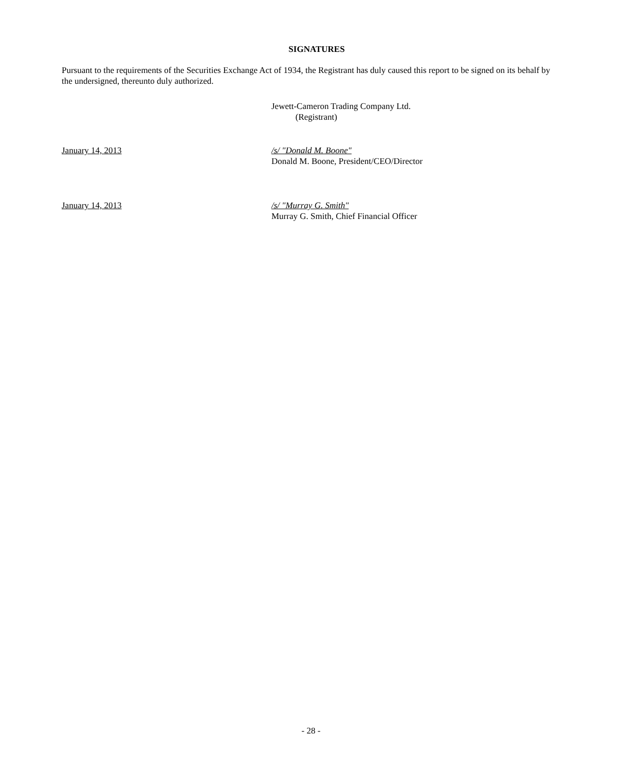SIGNATURES
Pursuant to the requirements of the Securities Exchange Act of 1934, the Registrant has duly caused this report to be signed on its behalf by the undersigned, thereunto duly authorized.
Jewett-Cameron Trading Company Ltd.
(Registrant)
January 14, 2013 /s/ "Donald M. Boone"
Donald M. Boone, President/CEO/Director
January 14, 2013 /s/ "Murray G. Smith"
Murray G. Smith, Chief Financial Officer
- 28 -